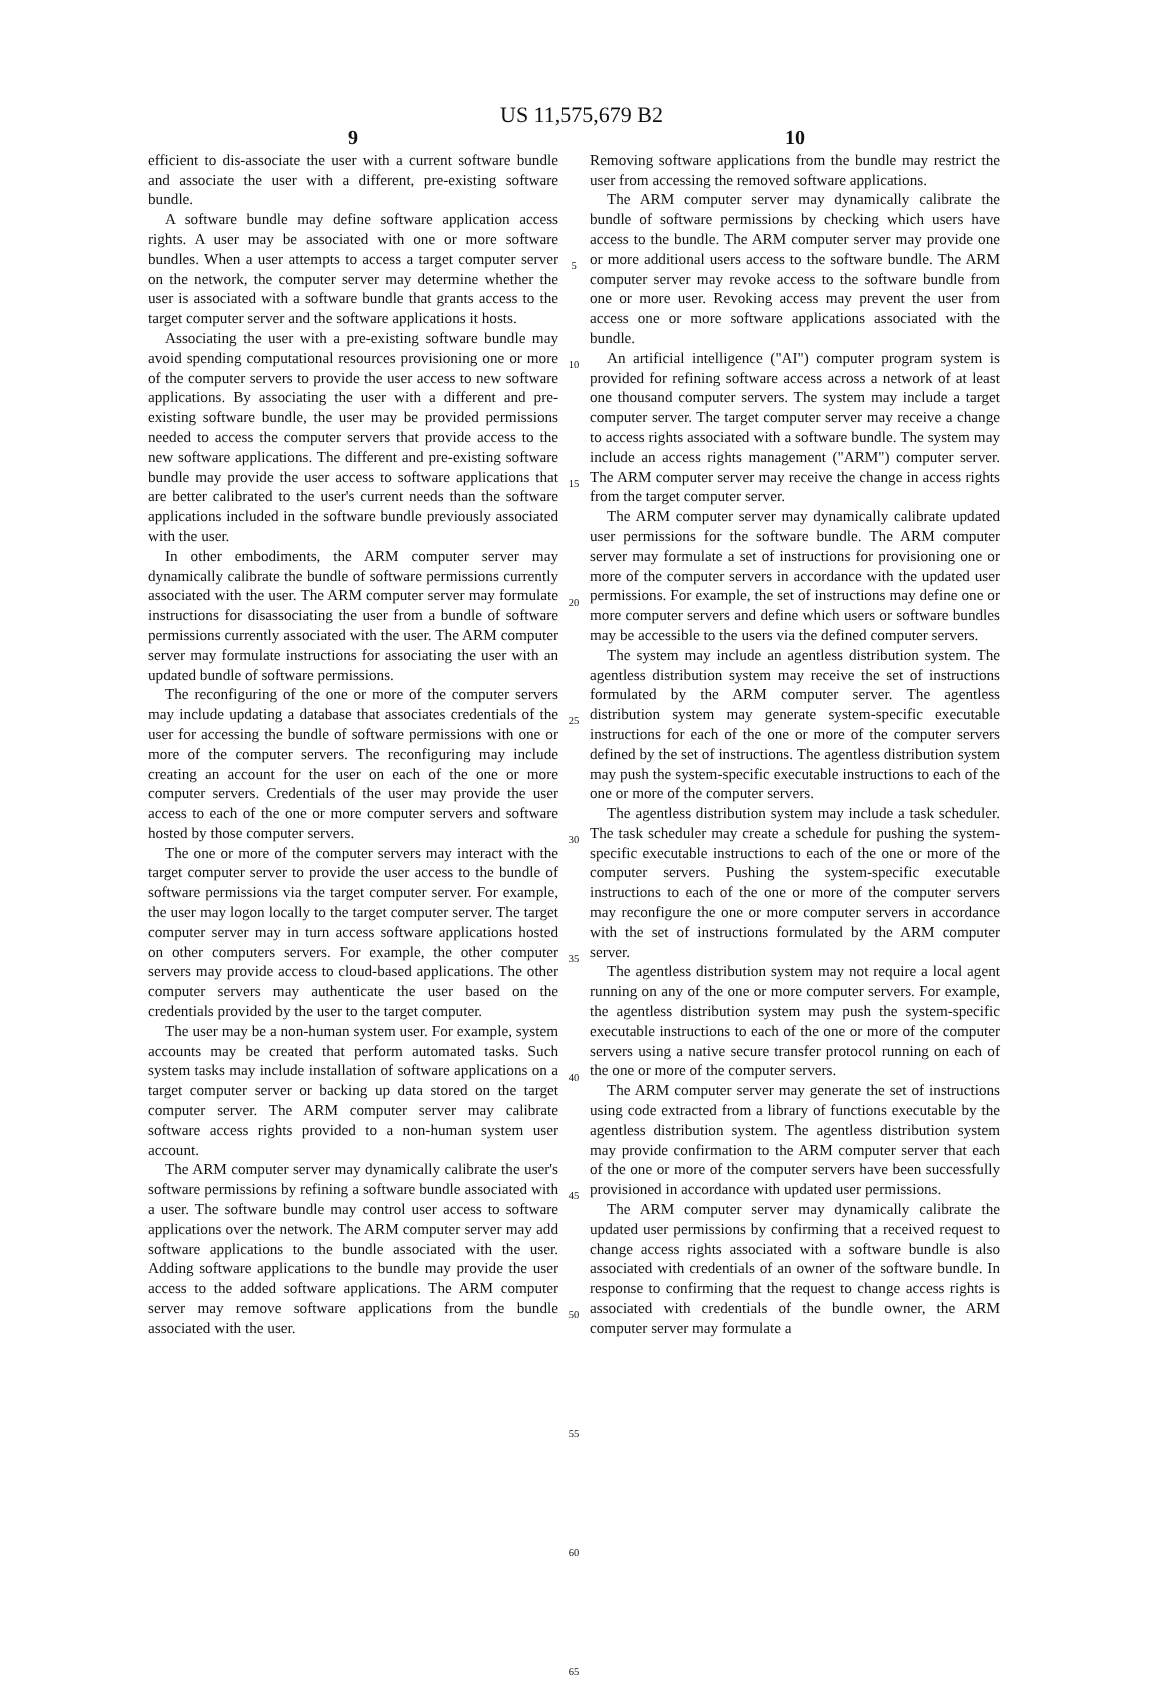US 11,575,679 B2
9
efficient to dis-associate the user with a current software bundle and associate the user with a different, pre-existing software bundle.
A software bundle may define software application access rights. A user may be associated with one or more software bundles. When a user attempts to access a target computer server on the network, the computer server may determine whether the user is associated with a software bundle that grants access to the target computer server and the software applications it hosts.
Associating the user with a pre-existing software bundle may avoid spending computational resources provisioning one or more of the computer servers to provide the user access to new software applications. By associating the user with a different and pre-existing software bundle, the user may be provided permissions needed to access the computer servers that provide access to the new software applications. The different and pre-existing software bundle may provide the user access to software applications that are better calibrated to the user's current needs than the software applications included in the software bundle previously associated with the user.
In other embodiments, the ARM computer server may dynamically calibrate the bundle of software permissions currently associated with the user. The ARM computer server may formulate instructions for disassociating the user from a bundle of software permissions currently associated with the user. The ARM computer server may formulate instructions for associating the user with an updated bundle of software permissions.
The reconfiguring of the one or more of the computer servers may include updating a database that associates credentials of the user for accessing the bundle of software permissions with one or more of the computer servers. The reconfiguring may include creating an account for the user on each of the one or more computer servers. Credentials of the user may provide the user access to each of the one or more computer servers and software hosted by those computer servers.
The one or more of the computer servers may interact with the target computer server to provide the user access to the bundle of software permissions via the target computer server. For example, the user may logon locally to the target computer server. The target computer server may in turn access software applications hosted on other computers servers. For example, the other computer servers may provide access to cloud-based applications. The other computer servers may authenticate the user based on the credentials provided by the user to the target computer.
The user may be a non-human system user. For example, system accounts may be created that perform automated tasks. Such system tasks may include installation of software applications on a target computer server or backing up data stored on the target computer server. The ARM computer server may calibrate software access rights provided to a non-human system user account.
The ARM computer server may dynamically calibrate the user's software permissions by refining a software bundle associated with a user. The software bundle may control user access to software applications over the network. The ARM computer server may add software applications to the bundle associated with the user. Adding software applications to the bundle may provide the user access to the added software applications. The ARM computer server may remove software applications from the bundle associated with the user.
5
10
15
20
25
30
35
40
45
50
55
60
65
10
Removing software applications from the bundle may restrict the user from accessing the removed software applications.
The ARM computer server may dynamically calibrate the bundle of software permissions by checking which users have access to the bundle. The ARM computer server may provide one or more additional users access to the software bundle. The ARM computer server may revoke access to the software bundle from one or more user. Revoking access may prevent the user from access one or more software applications associated with the bundle.
An artificial intelligence ("AI") computer program system is provided for refining software access across a network of at least one thousand computer servers. The system may include a target computer server. The target computer server may receive a change to access rights associated with a software bundle. The system may include an access rights management ("ARM") computer server. The ARM computer server may receive the change in access rights from the target computer server.
The ARM computer server may dynamically calibrate updated user permissions for the software bundle. The ARM computer server may formulate a set of instructions for provisioning one or more of the computer servers in accordance with the updated user permissions. For example, the set of instructions may define one or more computer servers and define which users or software bundles may be accessible to the users via the defined computer servers.
The system may include an agentless distribution system. The agentless distribution system may receive the set of instructions formulated by the ARM computer server. The agentless distribution system may generate system-specific executable instructions for each of the one or more of the computer servers defined by the set of instructions. The agentless distribution system may push the system-specific executable instructions to each of the one or more of the computer servers.
The agentless distribution system may include a task scheduler. The task scheduler may create a schedule for pushing the system-specific executable instructions to each of the one or more of the computer servers. Pushing the system-specific executable instructions to each of the one or more of the computer servers may reconfigure the one or more computer servers in accordance with the set of instructions formulated by the ARM computer server.
The agentless distribution system may not require a local agent running on any of the one or more computer servers. For example, the agentless distribution system may push the system-specific executable instructions to each of the one or more of the computer servers using a native secure transfer protocol running on each of the one or more of the computer servers.
The ARM computer server may generate the set of instructions using code extracted from a library of functions executable by the agentless distribution system. The agentless distribution system may provide confirmation to the ARM computer server that each of the one or more of the computer servers have been successfully provisioned in accordance with updated user permissions.
The ARM computer server may dynamically calibrate the updated user permissions by confirming that a received request to change access rights associated with a software bundle is also associated with credentials of an owner of the software bundle. In response to confirming that the request to change access rights is associated with credentials of the bundle owner, the ARM computer server may formulate a